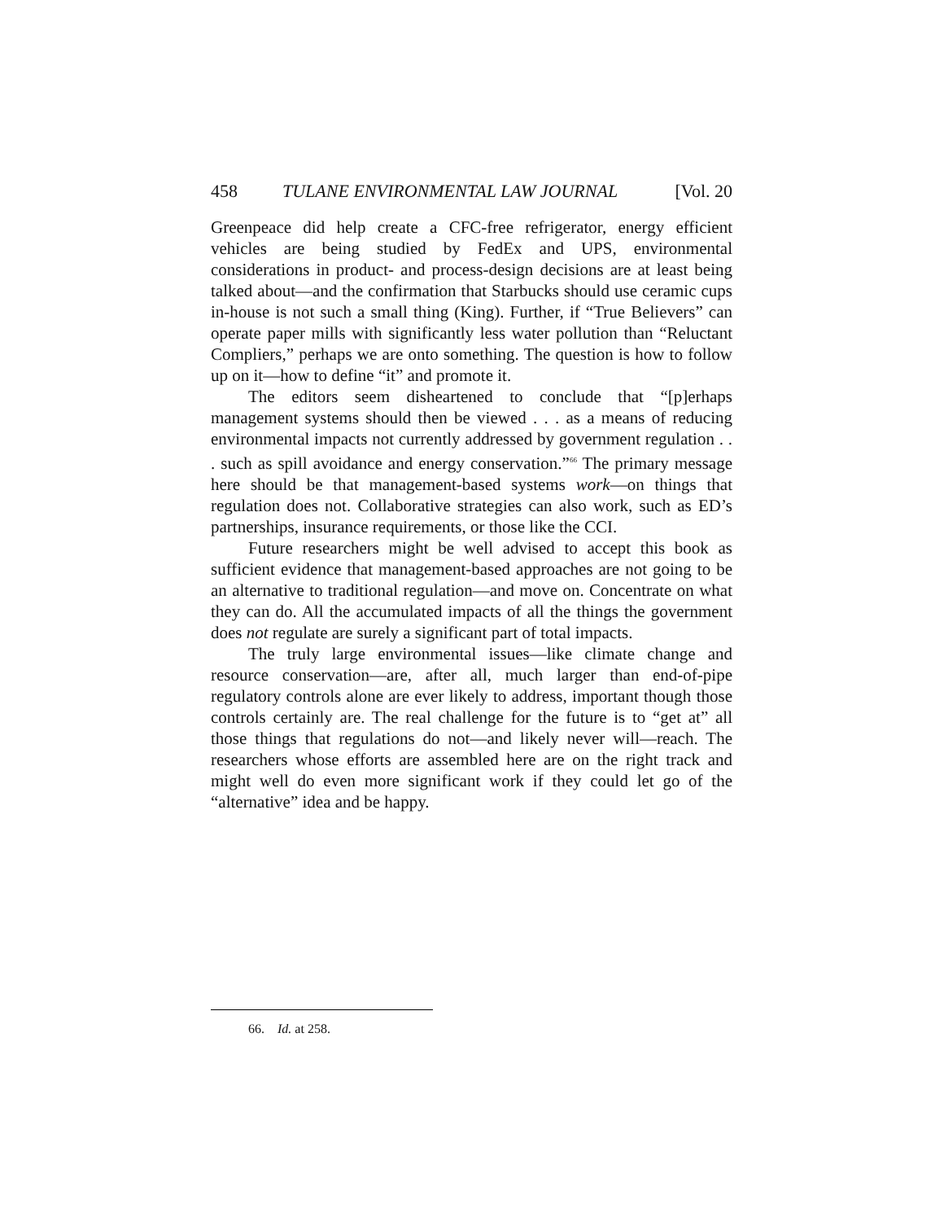458 TULANE ENVIRONMENTAL LAW JOURNAL [Vol. 20
Greenpeace did help create a CFC-free refrigerator, energy efficient vehicles are being studied by FedEx and UPS, environmental considerations in product- and process-design decisions are at least being talked about—and the confirmation that Starbucks should use ceramic cups in-house is not such a small thing (King). Further, if “True Believers” can operate paper mills with significantly less water pollution than “Reluctant Compliers,” perhaps we are onto something. The question is how to follow up on it—how to define “it” and promote it.
The editors seem disheartened to conclude that “[p]erhaps management systems should then be viewed . . . as a means of reducing environmental impacts not currently addressed by government regulation . . . such as spill avoidance and energy conservation.”<sup>66</sup> The primary message here should be that management-based systems work—on things that regulation does not. Collaborative strategies can also work, such as ED’s partnerships, insurance requirements, or those like the CCI.
Future researchers might be well advised to accept this book as sufficient evidence that management-based approaches are not going to be an alternative to traditional regulation—and move on. Concentrate on what they can do. All the accumulated impacts of all the things the government does not regulate are surely a significant part of total impacts.
The truly large environmental issues—like climate change and resource conservation—are, after all, much larger than end-of-pipe regulatory controls alone are ever likely to address, important though those controls certainly are. The real challenge for the future is to “get at” all those things that regulations do not—and likely never will—reach. The researchers whose efforts are assembled here are on the right track and might well do even more significant work if they could let go of the “alternative” idea and be happy.
66. Id. at 258.